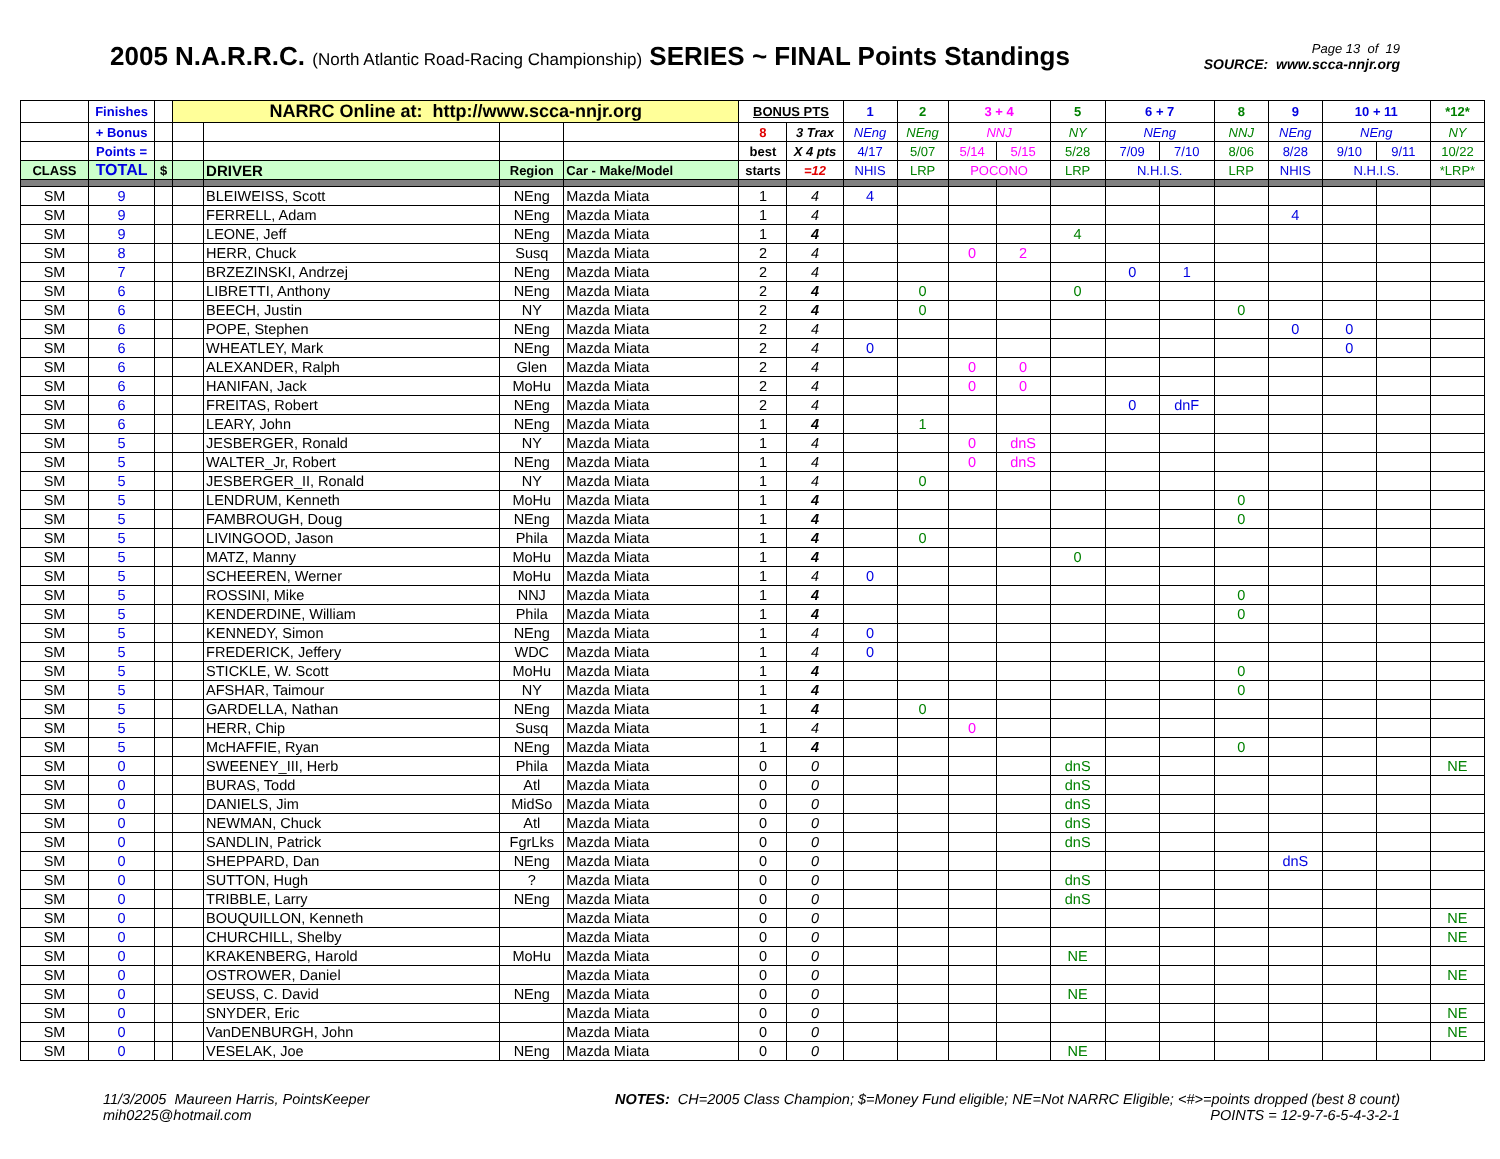2005 N.A.R.R.C. (North Atlantic Road-Racing Championship) SERIES ~ FINAL Points Standings
Page 13 of 19
SOURCE: www.scca-nnjr.org
| | Finishes | | NARRC Online at: http://www.scca-nnjr.org | | | | BONUS PTS | | 1 | 2 | 3 + 4 | | 5 | 6 + 7 | | 8 | 9 | 10 + 11 | | *12* |
| --- | --- | --- | --- | --- | --- | --- | --- | --- | --- | --- | --- | --- | --- | --- | --- | --- | --- | --- | --- | --- |
| | + Bonus | | | | | | 8 | 3 Trax | NEng | NEng | NNJ | | NY | NEng | | NNJ | NEng | NEng | | NY |
| | Points = | | | | | | best | X 4 pts | 4/17 | 5/07 | 5/14 | 5/15 | 5/28 | 7/09 | 7/10 | 8/06 | 8/28 | 9/10 | 9/11 | 10/22 |
| CLASS | TOTAL | $ | | DRIVER | Region | Car - Make/Model | starts | =12 | NHIS | LRP | POCONO | | LRP | N.H.I.S. | | LRP | NHIS | N.H.I.S. | | *LRP* |
| SM | 9 | | | BLEIWEISS, Scott | NEng | Mazda Miata | 1 | 4 | 4 | | | | | | | | | | | |
| SM | 9 | | | FERRELL, Adam | NEng | Mazda Miata | 1 | 4 | | | | | | | | | 4 | | | |
| SM | 9 | | | LEONE, Jeff | NEng | Mazda Miata | 1 | 4 | | | | | 4 | | | | | | | |
| SM | 8 | | | HERR, Chuck | Susq | Mazda Miata | 2 | 4 | | | 0 | 2 | | | | | | | | |
| SM | 7 | | | BRZEZINSKI, Andrzej | NEng | Mazda Miata | 2 | 4 | | | | | | 0 | 1 | | | | | |
| SM | 6 | | | LIBRETTI, Anthony | NEng | Mazda Miata | 2 | 4 | | 0 | | | 0 | | | | | | | |
| SM | 6 | | | BEECH, Justin | NY | Mazda Miata | 2 | 4 | | 0 | | | | | | 0 | | | | |
| SM | 6 | | | POPE, Stephen | NEng | Mazda Miata | 2 | 4 | | | | | | | | | 0 | 0 | | |
| SM | 6 | | | WHEATLEY, Mark | NEng | Mazda Miata | 2 | 4 | 0 | | | | | | | | | 0 | | |
| SM | 6 | | | ALEXANDER, Ralph | Glen | Mazda Miata | 2 | 4 | | | 0 | 0 | | | | | | | | |
| SM | 6 | | | HANIFAN, Jack | MoHu | Mazda Miata | 2 | 4 | | | 0 | 0 | | | | | | | | |
| SM | 6 | | | FREITAS, Robert | NEng | Mazda Miata | 2 | 4 | | | | | | 0 | dnF | | | | | |
| SM | 6 | | | LEARY, John | NEng | Mazda Miata | 1 | 4 | | 1 | | | | | | | | | | |
| SM | 5 | | | JESBERGER, Ronald | NY | Mazda Miata | 1 | 4 | | | 0 | dnS | | | | | | | | |
| SM | 5 | | | WALTER_Jr, Robert | NEng | Mazda Miata | 1 | 4 | | | 0 | dnS | | | | | | | | |
| SM | 5 | | | JESBERGER_II, Ronald | NY | Mazda Miata | 1 | 4 | | 0 | | | | | | | | | | |
| SM | 5 | | | LENDRUM, Kenneth | MoHu | Mazda Miata | 1 | 4 | | | | | | | | 0 | | | | |
| SM | 5 | | | FAMBROUGH, Doug | NEng | Mazda Miata | 1 | 4 | | | | | | | | 0 | | | | |
| SM | 5 | | | LIVINGOOD, Jason | Phila | Mazda Miata | 1 | 4 | | 0 | | | | | | | | | | |
| SM | 5 | | | MATZ, Manny | MoHu | Mazda Miata | 1 | 4 | | | | | 0 | | | | | | | |
| SM | 5 | | | SCHEEREN, Werner | MoHu | Mazda Miata | 1 | 4 | 0 | | | | | | | | | | | |
| SM | 5 | | | ROSSINI, Mike | NNJ | Mazda Miata | 1 | 4 | | | | | | | | 0 | | | | |
| SM | 5 | | | KENDERDINE, William | Phila | Mazda Miata | 1 | 4 | | | | | | | | 0 | | | | |
| SM | 5 | | | KENNEDY, Simon | NEng | Mazda Miata | 1 | 4 | 0 | | | | | | | | | | | |
| SM | 5 | | | FREDERICK, Jeffery | WDC | Mazda Miata | 1 | 4 | 0 | | | | | | | | | | | |
| SM | 5 | | | STICKLE, W. Scott | MoHu | Mazda Miata | 1 | 4 | | | | | | | | 0 | | | | |
| SM | 5 | | | AFSHAR, Taimour | NY | Mazda Miata | 1 | 4 | | | | | | | | 0 | | | | |
| SM | 5 | | | GARDELLA, Nathan | NEng | Mazda Miata | 1 | 4 | | 0 | | | | | | | | | | |
| SM | 5 | | | HERR, Chip | Susq | Mazda Miata | 1 | 4 | | | 0 | | | | | | | | | |
| SM | 5 | | | McHAFFIE, Ryan | NEng | Mazda Miata | 1 | 4 | | | | | | | | 0 | | | | |
| SM | 0 | | | SWEENEY_III, Herb | Phila | Mazda Miata | 0 | 0 | | | | | dnS | | | | | | | NE |
| SM | 0 | | | BURAS, Todd | Atl | Mazda Miata | 0 | 0 | | | | | dnS | | | | | | | |
| SM | 0 | | | DANIELS, Jim | MidSo | Mazda Miata | 0 | 0 | | | | | dnS | | | | | | | |
| SM | 0 | | | NEWMAN, Chuck | Atl | Mazda Miata | 0 | 0 | | | | | dnS | | | | | | | |
| SM | 0 | | | SANDLIN, Patrick | FgrLks | Mazda Miata | 0 | 0 | | | | | dnS | | | | | | | |
| SM | 0 | | | SHEPPARD, Dan | NEng | Mazda Miata | 0 | 0 | | | | | | | | | dnS | | | |
| SM | 0 | | | SUTTON, Hugh | ? | Mazda Miata | 0 | 0 | | | | | dnS | | | | | | | |
| SM | 0 | | | TRIBBLE, Larry | NEng | Mazda Miata | 0 | 0 | | | | | dnS | | | | | | | |
| SM | 0 | | | BOUQUILLON, Kenneth | | Mazda Miata | 0 | 0 | | | | | | | | | | | | NE |
| SM | 0 | | | CHURCHILL, Shelby | | Mazda Miata | 0 | 0 | | | | | | | | | | | | NE |
| SM | 0 | | | KRAKENBERG, Harold | MoHu | Mazda Miata | 0 | 0 | | | | | NE | | | | | | | |
| SM | 0 | | | OSTROWER, Daniel | | Mazda Miata | 0 | 0 | | | | | | | | | | | | NE |
| SM | 0 | | | SEUSS, C. David | NEng | Mazda Miata | 0 | 0 | | | | | NE | | | | | | | |
| SM | 0 | | | SNYDER, Eric | | Mazda Miata | 0 | 0 | | | | | | | | | | | | NE |
| SM | 0 | | | VanDENBURGH, John | | Mazda Miata | 0 | 0 | | | | | | | | | | | | NE |
| SM | 0 | | | VESELAK, Joe | NEng | Mazda Miata | 0 | 0 | | | | | NE | | | | | | | |
11/3/2005 Maureen Harris, PointsKeeper
mih0225@hotmail.com
NOTES: CH=2005 Class Champion; $=Money Fund eligible; NE=Not NARRC Eligible; <#>=points dropped (best 8 count)
POINTS = 12-9-7-6-5-4-3-2-1